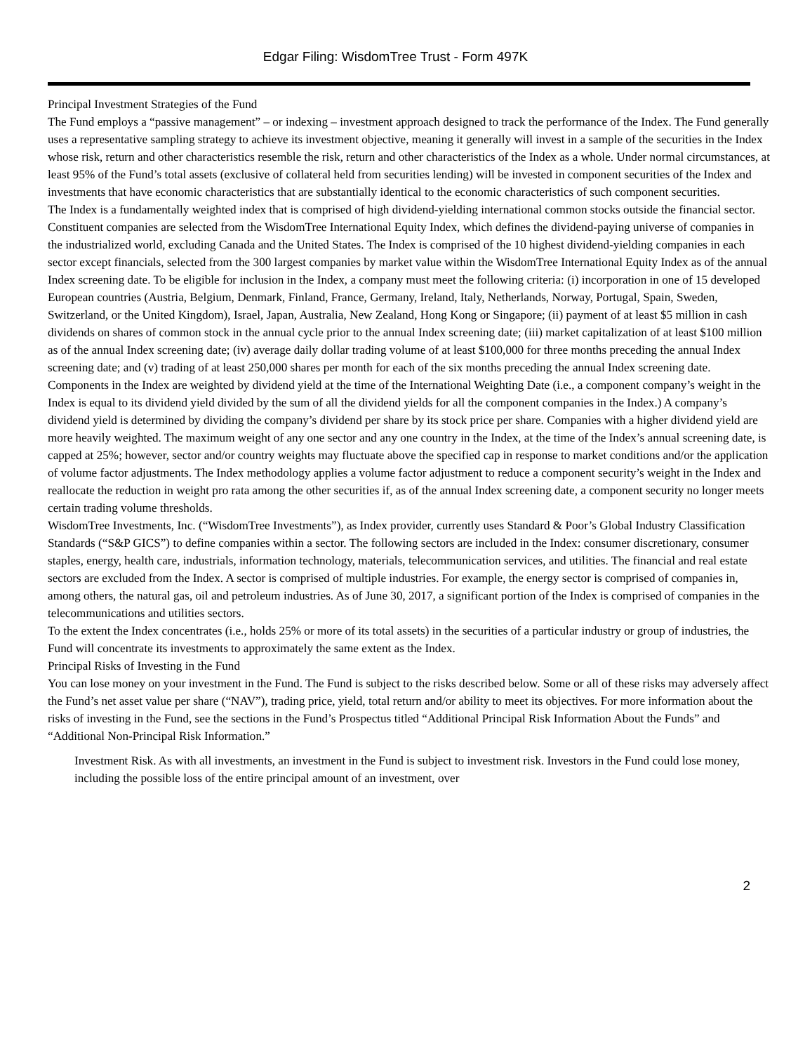Edgar Filing: WisdomTree Trust - Form 497K
Principal Investment Strategies of the Fund
The Fund employs a “passive management” – or indexing – investment approach designed to track the performance of the Index. The Fund generally uses a representative sampling strategy to achieve its investment objective, meaning it generally will invest in a sample of the securities in the Index whose risk, return and other characteristics resemble the risk, return and other characteristics of the Index as a whole. Under normal circumstances, at least 95% of the Fund’s total assets (exclusive of collateral held from securities lending) will be invested in component securities of the Index and investments that have economic characteristics that are substantially identical to the economic characteristics of such component securities.
The Index is a fundamentally weighted index that is comprised of high dividend-yielding international common stocks outside the financial sector. Constituent companies are selected from the WisdomTree International Equity Index, which defines the dividend-paying universe of companies in the industrialized world, excluding Canada and the United States. The Index is comprised of the 10 highest dividend-yielding companies in each sector except financials, selected from the 300 largest companies by market value within the WisdomTree International Equity Index as of the annual Index screening date. To be eligible for inclusion in the Index, a company must meet the following criteria: (i) incorporation in one of 15 developed European countries (Austria, Belgium, Denmark, Finland, France, Germany, Ireland, Italy, Netherlands, Norway, Portugal, Spain, Sweden, Switzerland, or the United Kingdom), Israel, Japan, Australia, New Zealand, Hong Kong or Singapore; (ii) payment of at least $5 million in cash dividends on shares of common stock in the annual cycle prior to the annual Index screening date; (iii) market capitalization of at least $100 million as of the annual Index screening date; (iv) average daily dollar trading volume of at least $100,000 for three months preceding the annual Index screening date; and (v) trading of at least 250,000 shares per month for each of the six months preceding the annual Index screening date.
Components in the Index are weighted by dividend yield at the time of the International Weighting Date (i.e., a component company’s weight in the Index is equal to its dividend yield divided by the sum of all the dividend yields for all the component companies in the Index.) A company’s dividend yield is determined by dividing the company’s dividend per share by its stock price per share. Companies with a higher dividend yield are more heavily weighted. The maximum weight of any one sector and any one country in the Index, at the time of the Index’s annual screening date, is capped at 25%; however, sector and/or country weights may fluctuate above the specified cap in response to market conditions and/or the application of volume factor adjustments. The Index methodology applies a volume factor adjustment to reduce a component security’s weight in the Index and reallocate the reduction in weight pro rata among the other securities if, as of the annual Index screening date, a component security no longer meets certain trading volume thresholds.
WisdomTree Investments, Inc. (“WisdomTree Investments”), as Index provider, currently uses Standard & Poor’s Global Industry Classification Standards (“S&P GICS”) to define companies within a sector. The following sectors are included in the Index: consumer discretionary, consumer staples, energy, health care, industrials, information technology, materials, telecommunication services, and utilities. The financial and real estate sectors are excluded from the Index. A sector is comprised of multiple industries. For example, the energy sector is comprised of companies in, among others, the natural gas, oil and petroleum industries. As of June 30, 2017, a significant portion of the Index is comprised of companies in the telecommunications and utilities sectors.
To the extent the Index concentrates (i.e., holds 25% or more of its total assets) in the securities of a particular industry or group of industries, the Fund will concentrate its investments to approximately the same extent as the Index.
Principal Risks of Investing in the Fund
You can lose money on your investment in the Fund. The Fund is subject to the risks described below. Some or all of these risks may adversely affect the Fund’s net asset value per share (“NAV”), trading price, yield, total return and/or ability to meet its objectives. For more information about the risks of investing in the Fund, see the sections in the Fund’s Prospectus titled “Additional Principal Risk Information About the Funds” and “Additional Non-Principal Risk Information.”
Investment Risk. As with all investments, an investment in the Fund is subject to investment risk. Investors in the Fund could lose money, including the possible loss of the entire principal amount of an investment, over
2